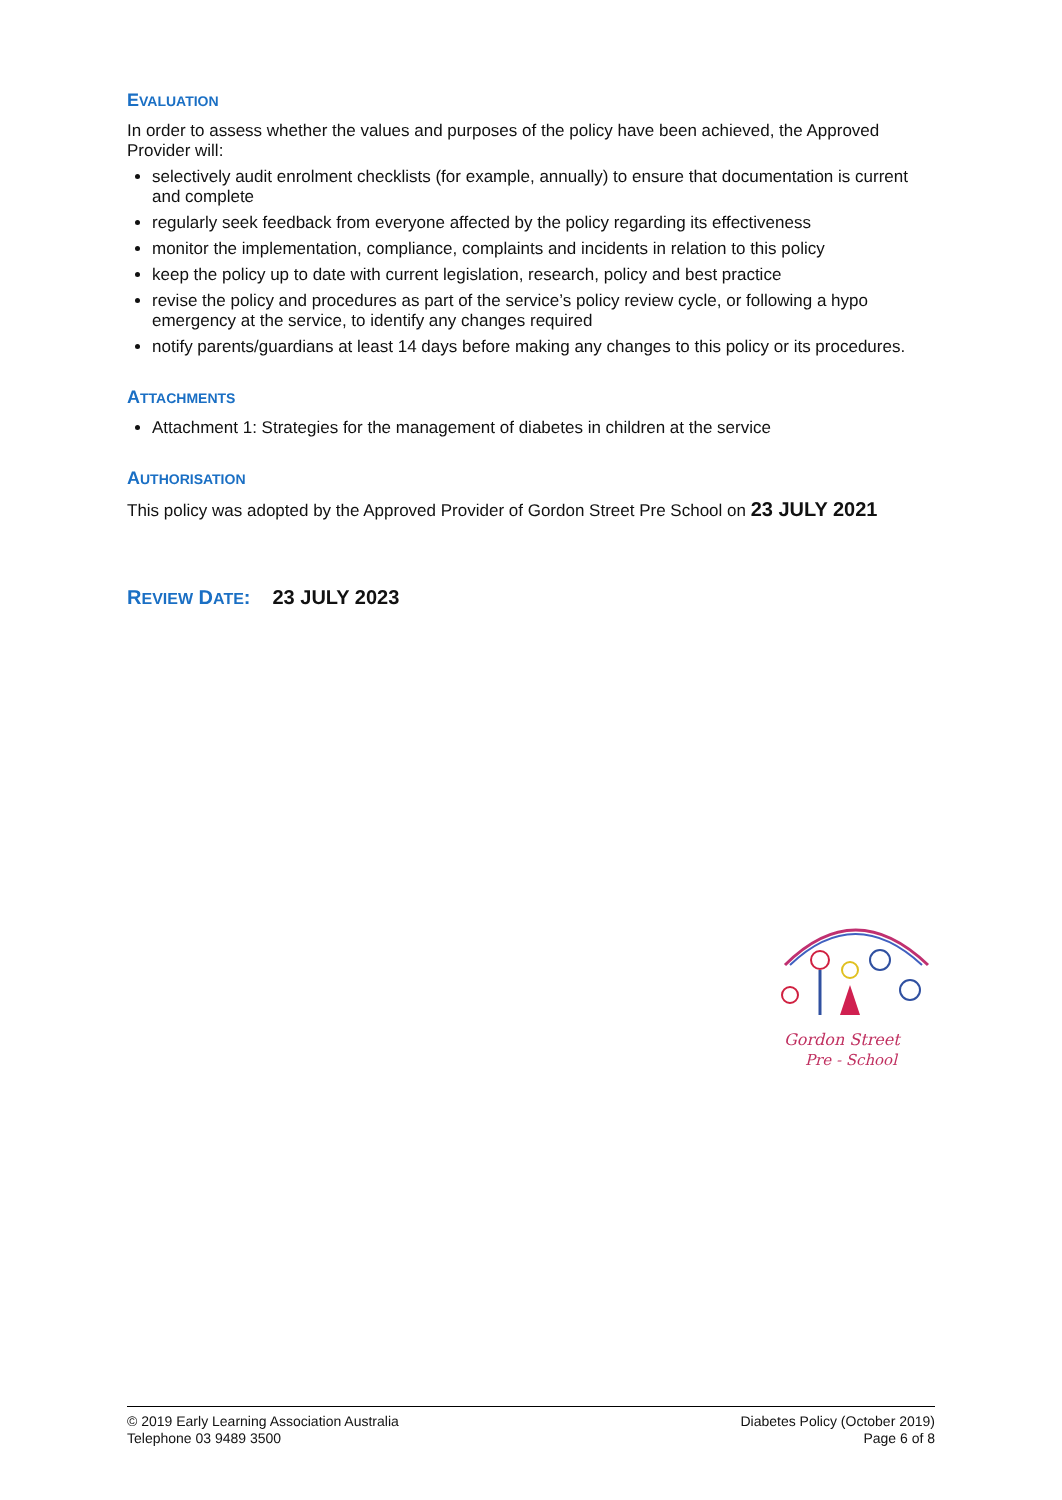EVALUATION
In order to assess whether the values and purposes of the policy have been achieved, the Approved Provider will:
selectively audit enrolment checklists (for example, annually) to ensure that documentation is current and complete
regularly seek feedback from everyone affected by the policy regarding its effectiveness
monitor the implementation, compliance, complaints and incidents in relation to this policy
keep the policy up to date with current legislation, research, policy and best practice
revise the policy and procedures as part of the service’s policy review cycle, or following a hypo emergency at the service, to identify any changes required
notify parents/guardians at least 14 days before making any changes to this policy or its procedures.
ATTACHMENTS
Attachment 1: Strategies for the management of diabetes in children at the service
AUTHORISATION
This policy was adopted by the Approved Provider of Gordon Street Pre School on 23 JULY 2021
REVIEW DATE: 23 JULY 2023
Gordon Street
Pre - School
© 2019 Early Learning Association Australia
Telephone 03 9489 3500
Diabetes Policy (October 2019)
Page 6 of 8